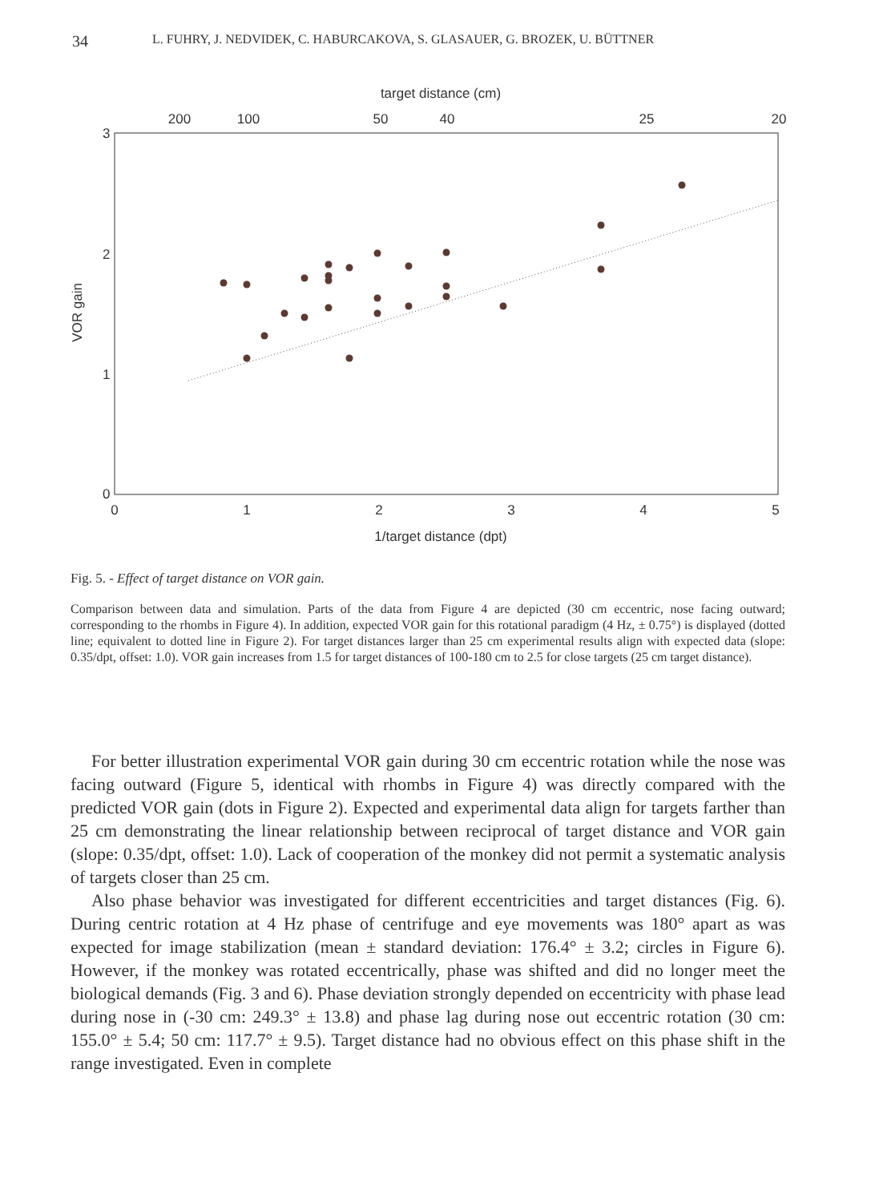34 L. FUHRY, J. NEDVIDEK, C. HABURCAKOVA, S. GLASAUER, G. BROZEK, U. BÜTTNER
target distance (cm)
200
100
50
40
25
20
3
2
1
0
0
1
2
3
4
5
1/target distance (dpt)
VOR gain
Fig. 5. - Effect of target distance on VOR gain.
Comparison between data and simulation. Parts of the data from Figure 4 are depicted (30 cm eccentric, nose facing outward; corresponding to the rhombs in Figure 4). In addition, expected VOR gain for this rotational paradigm (4 Hz, ± 0.75°) is displayed (dotted line; equivalent to dotted line in Figure 2). For target distances larger than 25 cm experimental results align with expected data (slope: 0.35/dpt, offset: 1.0). VOR gain increases from 1.5 for target distances of 100-180 cm to 2.5 for close targets (25 cm target distance).
For better illustration experimental VOR gain during 30 cm eccentric rotation while the nose was facing outward (Figure 5, identical with rhombs in Figure 4) was directly compared with the predicted VOR gain (dots in Figure 2). Expected and experimental data align for targets farther than 25 cm demonstrating the linear relationship between reciprocal of target distance and VOR gain (slope: 0.35/dpt, offset: 1.0). Lack of cooperation of the monkey did not permit a systematic analysis of targets closer than 25 cm.
Also phase behavior was investigated for different eccentricities and target distances (Fig. 6). During centric rotation at 4 Hz phase of centrifuge and eye movements was 180° apart as was expected for image stabilization (mean ± standard deviation: 176.4° ± 3.2; circles in Figure 6). However, if the monkey was rotated eccentrically, phase was shifted and did no longer meet the biological demands (Fig. 3 and 6). Phase deviation strongly depended on eccentricity with phase lead during nose in (-30 cm: 249.3° ± 13.8) and phase lag during nose out eccentric rotation (30 cm: 155.0° ± 5.4; 50 cm: 117.7° ± 9.5). Target distance had no obvious effect on this phase shift in the range investigated. Even in complete